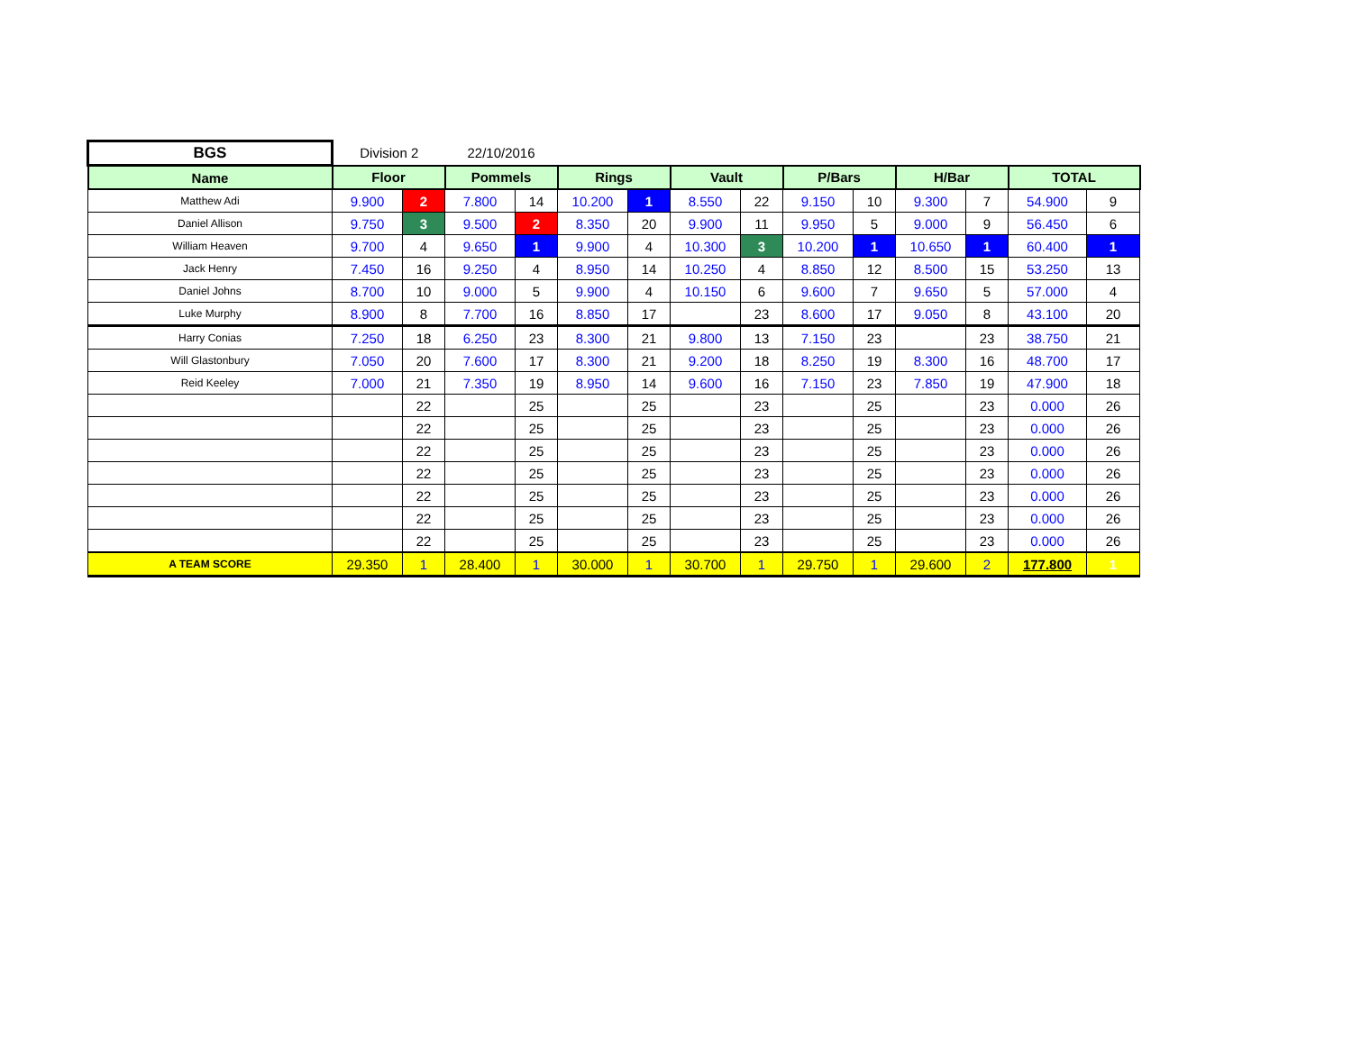| BGS | Division 2 | | 22/10/2016 | | | | | | | | | | | |
| Name | Floor | | Pommels | | Rings | | Vault | | P/Bars | | H/Bar | | TOTAL | |
| Matthew Adi | 9.900 | 2 | 7.800 | 14 | 10.200 | 1 | 8.550 | 22 | 9.150 | 10 | 9.300 | 7 | 54.900 | 9 |
| Daniel Allison | 9.750 | 3 | 9.500 | 2 | 8.350 | 20 | 9.900 | 11 | 9.950 | 5 | 9.000 | 9 | 56.450 | 6 |
| William Heaven | 9.700 | 4 | 9.650 | 1 | 9.900 | 4 | 10.300 | 3 | 10.200 | 1 | 10.650 | 1 | 60.400 | 1 |
| Jack Henry | 7.450 | 16 | 9.250 | 4 | 8.950 | 14 | 10.250 | 4 | 8.850 | 12 | 8.500 | 15 | 53.250 | 13 |
| Daniel Johns | 8.700 | 10 | 9.000 | 5 | 9.900 | 4 | 10.150 | 6 | 9.600 | 7 | 9.650 | 5 | 57.000 | 4 |
| Luke Murphy | 8.900 | 8 | 7.700 | 16 | 8.850 | 17 | | 23 | 8.600 | 17 | 9.050 | 8 | 43.100 | 20 |
| Harry Conias | 7.250 | 18 | 6.250 | 23 | 8.300 | 21 | 9.800 | 13 | 7.150 | 23 | | 23 | 38.750 | 21 |
| Will Glastonbury | 7.050 | 20 | 7.600 | 17 | 8.300 | 21 | 9.200 | 18 | 8.250 | 19 | 8.300 | 16 | 48.700 | 17 |
| Reid Keeley | 7.000 | 21 | 7.350 | 19 | 8.950 | 14 | 9.600 | 16 | 7.150 | 23 | 7.850 | 19 | 47.900 | 18 |
| | | 22 | | 25 | | 25 | | 23 | | 25 | | 23 | 0.000 | 26 |
| | | 22 | | 25 | | 25 | | 23 | | 25 | | 23 | 0.000 | 26 |
| | | 22 | | 25 | | 25 | | 23 | | 25 | | 23 | 0.000 | 26 |
| | | 22 | | 25 | | 25 | | 23 | | 25 | | 23 | 0.000 | 26 |
| | | 22 | | 25 | | 25 | | 23 | | 25 | | 23 | 0.000 | 26 |
| | | 22 | | 25 | | 25 | | 23 | | 25 | | 23 | 0.000 | 26 |
| | | 22 | | 25 | | 25 | | 23 | | 25 | | 23 | 0.000 | 26 |
| A TEAM SCORE | 29.350 | 1 | 28.400 | 1 | 30.000 | 1 | 30.700 | 1 | 29.750 | 1 | 29.600 | 2 | 177.800 | 1 |